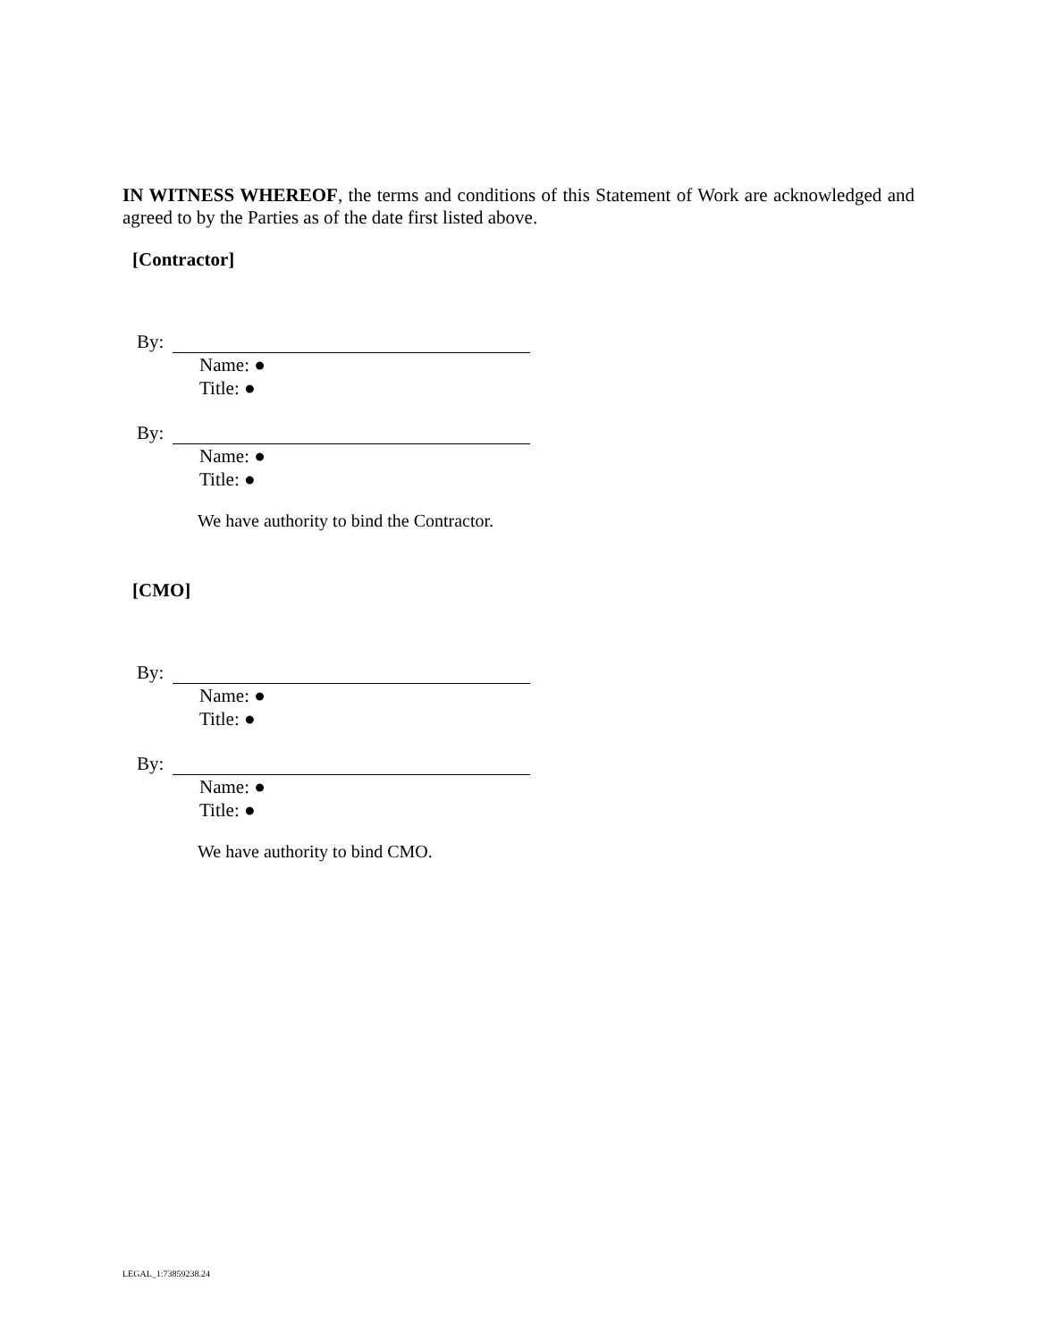IN WITNESS WHEREOF, the terms and conditions of this Statement of Work are acknowledged and agreed to by the Parties as of the date first listed above.
[Contractor]
By:
Name: ●
Title: ●
By:
Name: ●
Title: ●
We have authority to bind the Contractor.
[CMO]
By:
Name: ●
Title: ●
By:
Name: ●
Title: ●
We have authority to bind CMO.
LEGAL_1:73859238.24